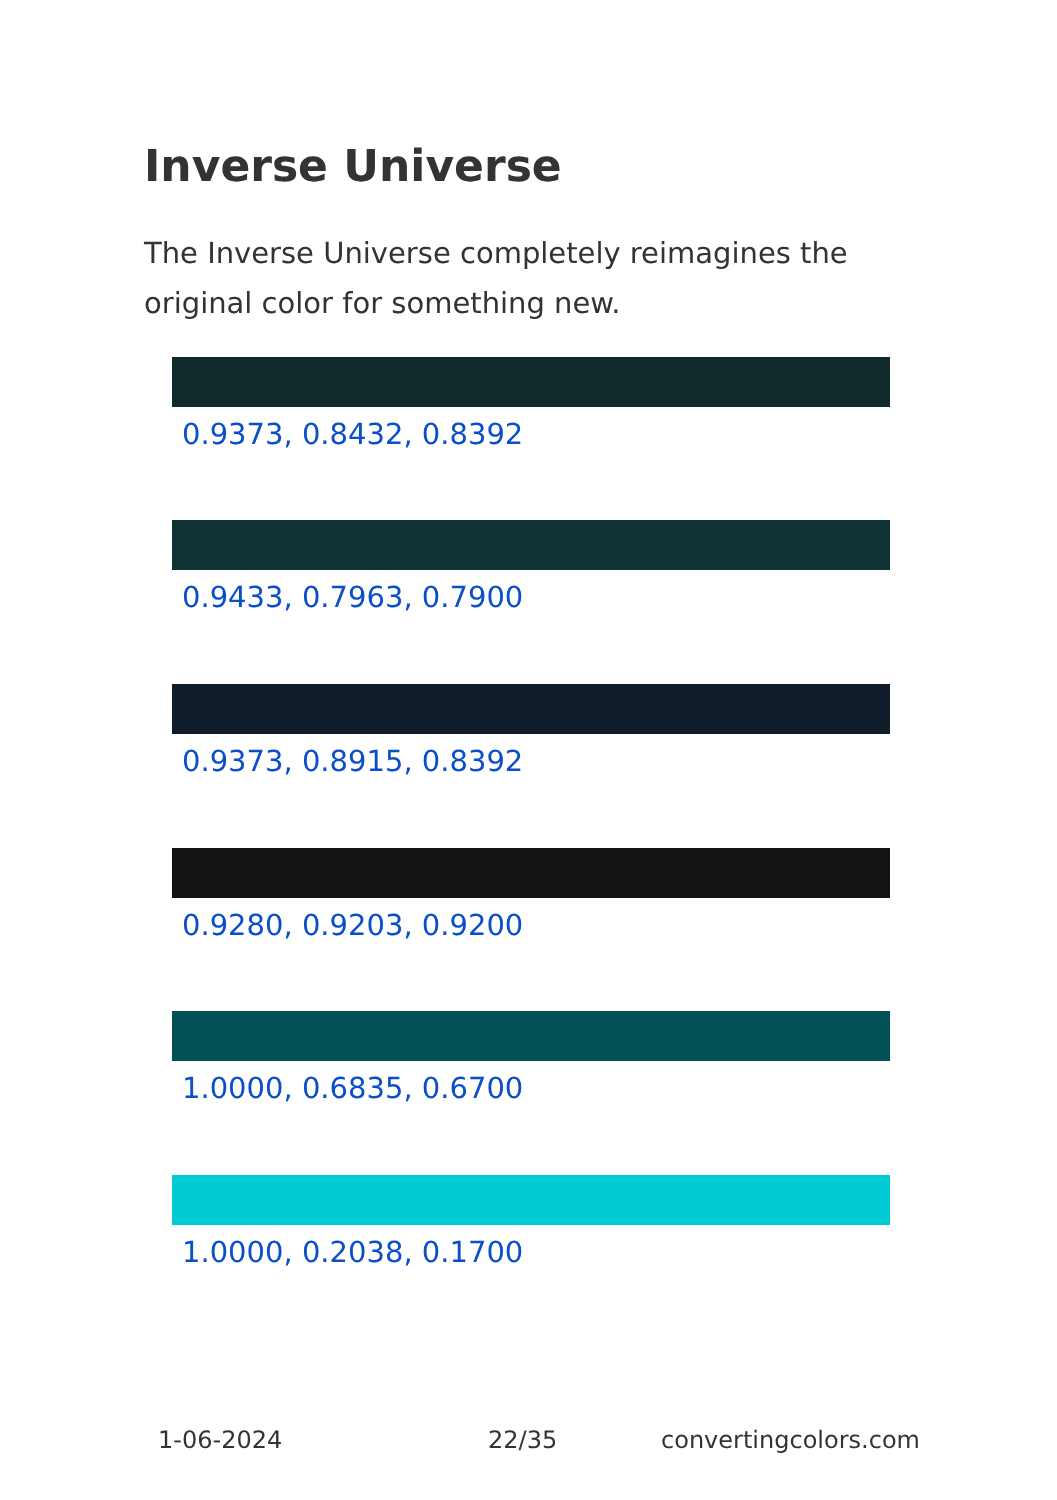Inverse Universe
The Inverse Universe completely reimagines the original color for something new.
0.9373, 0.8432, 0.8392
0.9433, 0.7963, 0.7900
0.9373, 0.8915, 0.8392
0.9280, 0.9203, 0.9200
1.0000, 0.6835, 0.6700
1.0000, 0.2038, 0.1700
1-06-2024 22/35 convertingcolors.com